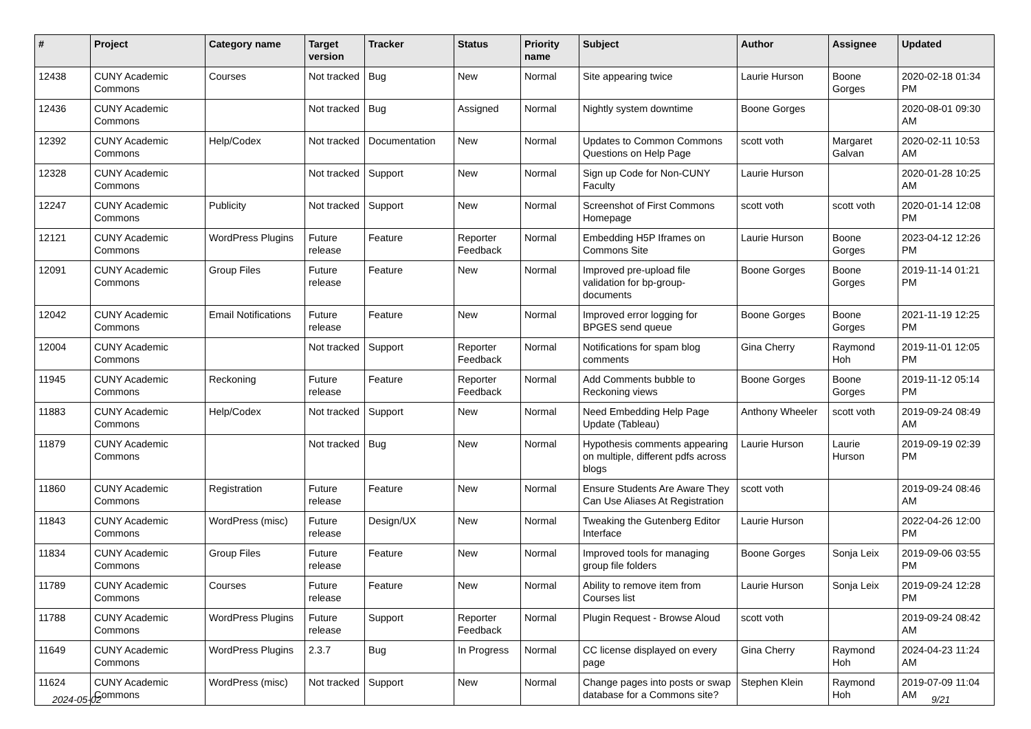| # | Project | Category name | Target version | Tracker | Status | Priority name | Subject | Author | Assignee | Updated |
| --- | --- | --- | --- | --- | --- | --- | --- | --- | --- | --- |
| 12438 | CUNY Academic Commons | Courses | Not tracked | Bug | New | Normal | Site appearing twice | Laurie Hurson | Boone Gorges | 2020-02-18 01:34 PM |
| 12436 | CUNY Academic Commons | | Not tracked | Bug | Assigned | Normal | Nightly system downtime | Boone Gorges | | 2020-08-01 09:30 AM |
| 12392 | CUNY Academic Commons | Help/Codex | Not tracked | Documentation | New | Normal | Updates to Common Commons Questions on Help Page | scott voth | Margaret Galvan | 2020-02-11 10:53 AM |
| 12328 | CUNY Academic Commons | | Not tracked | Support | New | Normal | Sign up Code for Non-CUNY Faculty | Laurie Hurson | | 2020-01-28 10:25 AM |
| 12247 | CUNY Academic Commons | Publicity | Not tracked | Support | New | Normal | Screenshot of First Commons Homepage | scott voth | scott voth | 2020-01-14 12:08 PM |
| 12121 | CUNY Academic Commons | WordPress Plugins | Future release | Feature | Reporter Feedback | Normal | Embedding H5P Iframes on Commons Site | Laurie Hurson | Boone Gorges | 2023-04-12 12:26 PM |
| 12091 | CUNY Academic Commons | Group Files | Future release | Feature | New | Normal | Improved pre-upload file validation for bp-group-documents | Boone Gorges | Boone Gorges | 2019-11-14 01:21 PM |
| 12042 | CUNY Academic Commons | Email Notifications | Future release | Feature | New | Normal | Improved error logging for BPGES send queue | Boone Gorges | Boone Gorges | 2021-11-19 12:25 PM |
| 12004 | CUNY Academic Commons | | Not tracked | Support | Reporter Feedback | Normal | Notifications for spam blog comments | Gina Cherry | Raymond Hoh | 2019-11-01 12:05 PM |
| 11945 | CUNY Academic Commons | Reckoning | Future release | Feature | Reporter Feedback | Normal | Add Comments bubble to Reckoning views | Boone Gorges | Boone Gorges | 2019-11-12 05:14 PM |
| 11883 | CUNY Academic Commons | Help/Codex | Not tracked | Support | New | Normal | Need Embedding Help Page Update (Tableau) | Anthony Wheeler | scott voth | 2019-09-24 08:49 AM |
| 11879 | CUNY Academic Commons | | Not tracked | Bug | New | Normal | Hypothesis comments appearing on multiple, different pdfs across blogs | Laurie Hurson | Laurie Hurson | 2019-09-19 02:39 PM |
| 11860 | CUNY Academic Commons | Registration | Future release | Feature | New | Normal | Ensure Students Are Aware They Can Use Aliases At Registration | scott voth | | 2019-09-24 08:46 AM |
| 11843 | CUNY Academic Commons | WordPress (misc) | Future release | Design/UX | New | Normal | Tweaking the Gutenberg Editor Interface | Laurie Hurson | | 2022-04-26 12:00 PM |
| 11834 | CUNY Academic Commons | Group Files | Future release | Feature | New | Normal | Improved tools for managing group file folders | Boone Gorges | Sonja Leix | 2019-09-06 03:55 PM |
| 11789 | CUNY Academic Commons | Courses | Future release | Feature | New | Normal | Ability to remove item from Courses list | Laurie Hurson | Sonja Leix | 2019-09-24 12:28 PM |
| 11788 | CUNY Academic Commons | WordPress Plugins | Future release | Support | Reporter Feedback | Normal | Plugin Request - Browse Aloud | scott voth | | 2019-09-24 08:42 AM |
| 11649 | CUNY Academic Commons | WordPress Plugins | 2.3.7 | Bug | In Progress | Normal | CC license displayed on every page | Gina Cherry | Raymond Hoh | 2024-04-23 11:24 AM |
| 11624 | CUNY Academic Commons | WordPress (misc) | Not tracked | Support | New | Normal | Change pages into posts or swap database for a Commons site? | Stephen Klein | Raymond Hoh | 2019-07-09 11:04 AM |
2024-05-02 9/21